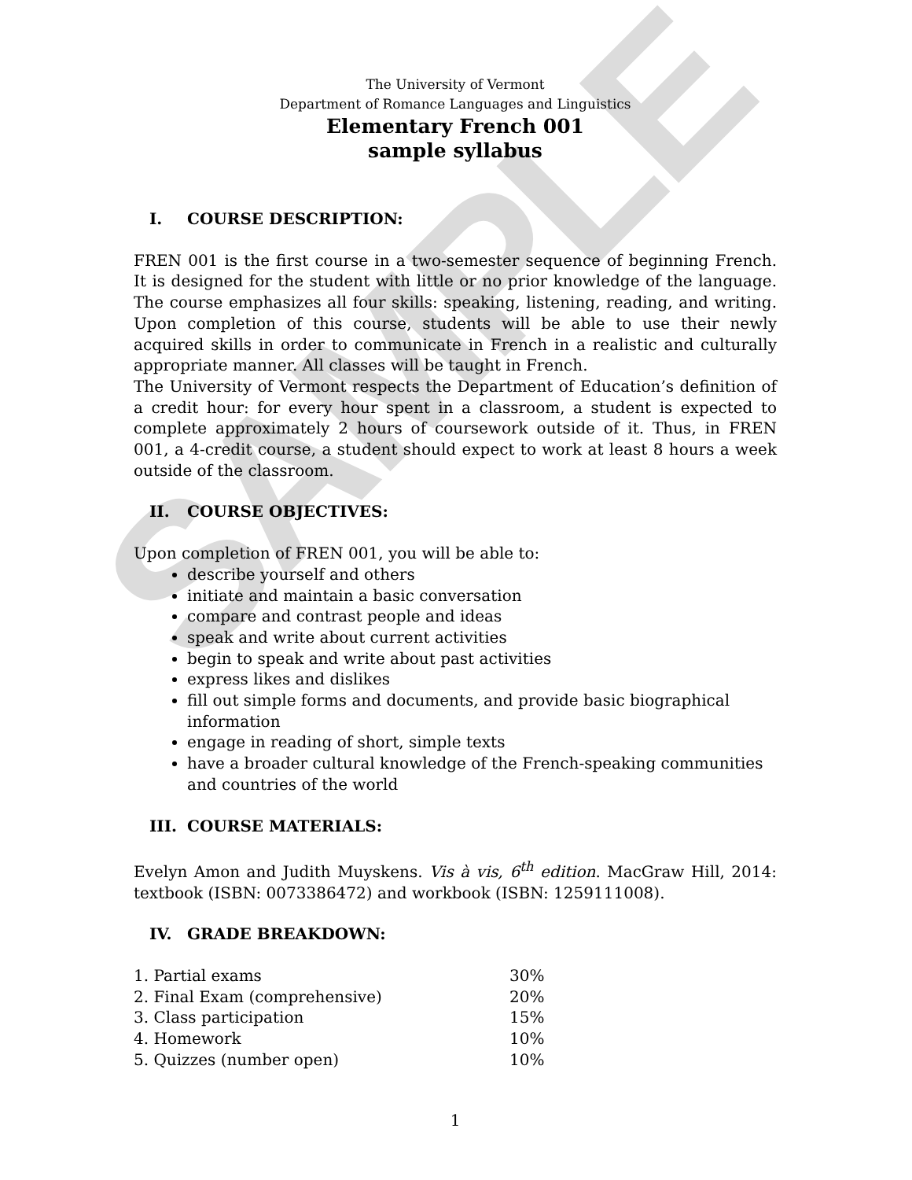SAMPLE
The University of Vermont
Department of Romance Languages and Linguistics
Elementary French 001
sample syllabus
I. COURSE DESCRIPTION:
FREN 001 is the first course in a two-semester sequence of beginning French. It is designed for the student with little or no prior knowledge of the language. The course emphasizes all four skills: speaking, listening, reading, and writing. Upon completion of this course, students will be able to use their newly acquired skills in order to communicate in French in a realistic and culturally appropriate manner. All classes will be taught in French.
The University of Vermont respects the Department of Education’s definition of a credit hour: for every hour spent in a classroom, a student is expected to complete approximately 2 hours of coursework outside of it. Thus, in FREN 001, a 4-credit course, a student should expect to work at least 8 hours a week outside of the classroom.
II. COURSE OBJECTIVES:
Upon completion of FREN 001, you will be able to:
describe yourself and others
initiate and maintain a basic conversation
compare and contrast people and ideas
speak and write about current activities
begin to speak and write about past activities
express likes and dislikes
fill out simple forms and documents, and provide basic biographical information
engage in reading of short, simple texts
have a broader cultural knowledge of the French-speaking communities and countries of the world
III. COURSE MATERIALS:
Evelyn Amon and Judith Muyskens. Vis à vis, 6<sup>th</sup> edition. MacGraw Hill, 2014: textbook (ISBN: 0073386472) and workbook (ISBN: 1259111008).
IV. GRADE BREAKDOWN:
| 1. Partial exams | 30% |
| 2. Final Exam (comprehensive) | 20% |
| 3. Class participation | 15% |
| 4. Homework | 10% |
| 5. Quizzes (number open) | 10% |
1